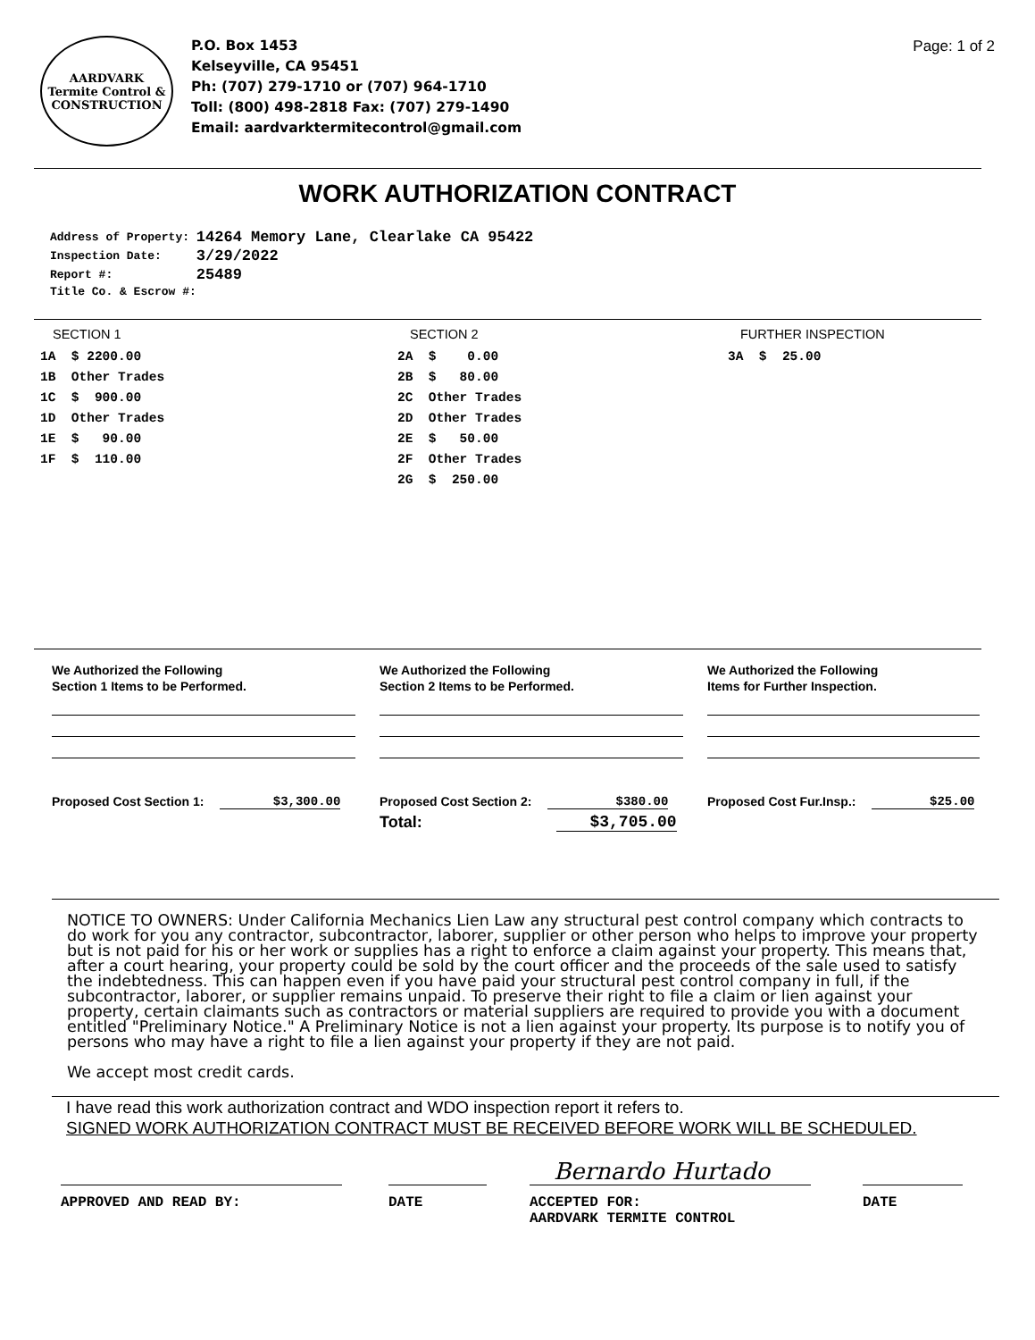AARDVARK
Termite Control &
CONSTRUCTION
P.O. Box 1453
Kelseyville, CA 95451
Ph: (707) 279-1710 or (707) 964-1710
Toll: (800) 498-2818 Fax: (707) 279-1490
Email: aardvarktermitecontrol@gmail.com
Page: 1 of 2
WORK AUTHORIZATION CONTRACT
| Address of Property: | 14264 Memory Lane, Clearlake CA 95422 |
| Inspection Date: | 3/29/2022 |
| Report #: | 25489 |
| Title Co. & Escrow #: | |
SECTION 1
1A $ 2200.00 1B Other Trades 1C $ 900.00 1D Other Trades 1E $ 90.00 1F $ 110.00
SECTION 2
2A $ 0.00 2B $ 80.00 2C Other Trades 2D Other Trades 2E $ 50.00 2F Other Trades 2G $ 250.00
FURTHER INSPECTION
3A $ 25.00
We Authorized the Following
Section 1 Items to be Performed.
Proposed Cost Section 1: $3,300.00
We Authorized the Following
Section 2 Items to be Performed.
Proposed Cost Section 2: $380.00
Total: $3,705.00
We Authorized the Following
Items for Further Inspection.
Proposed Cost Fur.Insp.: $25.00
NOTICE TO OWNERS: Under California Mechanics Lien Law any structural pest control company which contracts to do work for you any contractor, subcontractor, laborer, supplier or other person who helps to improve your property but is not paid for his or her work or supplies has a right to enforce a claim against your property. This means that, after a court hearing, your property could be sold by the court officer and the proceeds of the sale used to satisfy the indebtedness. This can happen even if you have paid your structural pest control company in full, if the subcontractor, laborer, or supplier remains unpaid. To preserve their right to file a claim or lien against your property, certain claimants such as contractors or material suppliers are required to provide you with a document entitled "Preliminary Notice." A Preliminary Notice is not a lien against your property. Its purpose is to notify you of persons who may have a right to file a lien against your property if they are not paid.
We accept most credit cards.
I have read this work authorization contract and WDO inspection report it refers to.
SIGNED WORK AUTHORIZATION CONTRACT MUST BE RECEIVED BEFORE WORK WILL BE SCHEDULED.
Bernardo Hurtado
APPROVED AND READ BY: DATE ACCEPTED FOR:
AARDVARK TERMITE CONTROL
DATE